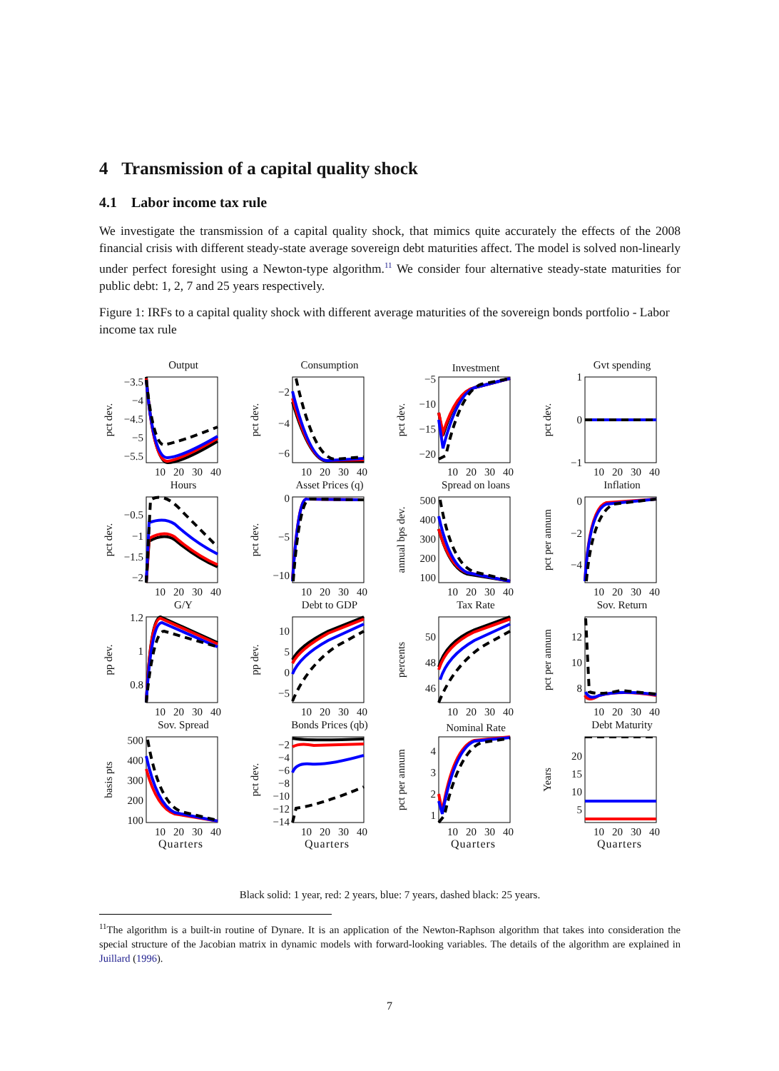4 Transmission of a capital quality shock
4.1 Labor income tax rule
We investigate the transmission of a capital quality shock, that mimics quite accurately the effects of the 2008 financial crisis with different steady-state average sovereign debt maturities affect. The model is solved non-linearly under perfect foresight using a Newton-type algorithm.<sup>11</sup> We consider four alternative steady-state maturities for public debt: 1, 2, 7 and 25 years respectively.
Figure 1: IRFs to a capital quality shock with different average maturities of the sovereign bonds portfolio - Labor income tax rule
Output
pct dev.
−3.5
−4
−4.5
−5
−5.5
10
20
30
40
Consumption
pct dev.
−2
−4
−6
10
20
30
40
Investment
pct dev.
−5
−10
−15
−20
10
20
30
40
Gvt spending
pct dev.
1
0
−1
10
20
30
40
Hours
pct dev.
−0.5
−1
−1.5
−2
10
20
30
40
Asset Prices (q)
pct dev.
0
−5
−10
10
20
30
40
Spread on loans
annual bps dev.
500
400
300
200
100
10
20
30
40
Inflation
pct per annum
0
−2
−4
10
20
30
40
G/Y
pp dev.
1.2
1
0.8
10
20
30
40
Debt to GDP
pp dev.
10
5
0
−5
10
20
30
40
Tax Rate
percents
50
48
46
10
20
30
40
Sov. Return
pct per annum
12
10
8
10
20
30
40
Sov. Spread
basis pts
500
400
300
200
100
10
20
30
40
Bonds Prices (qb)
pct dev.
−2
−4
−6
−8
−10
−12
−14
10
20
30
40
Nominal Rate
pct per annum
4
3
2
1
10
20
30
40
Debt Maturity
Years
20
15
10
5
10
20
30
40
Quarters
Quarters
Quarters
Quarters
Black solid: 1 year, red: 2 years, blue: 7 years, dashed black: 25 years.
<sup>11</sup> The algorithm is a built-in routine of Dynare. It is an application of the Newton-Raphson algorithm that takes into consideration the special structure of the Jacobian matrix in dynamic models with forward-looking variables. The details of the algorithm are explained in Juillard (1996).
7